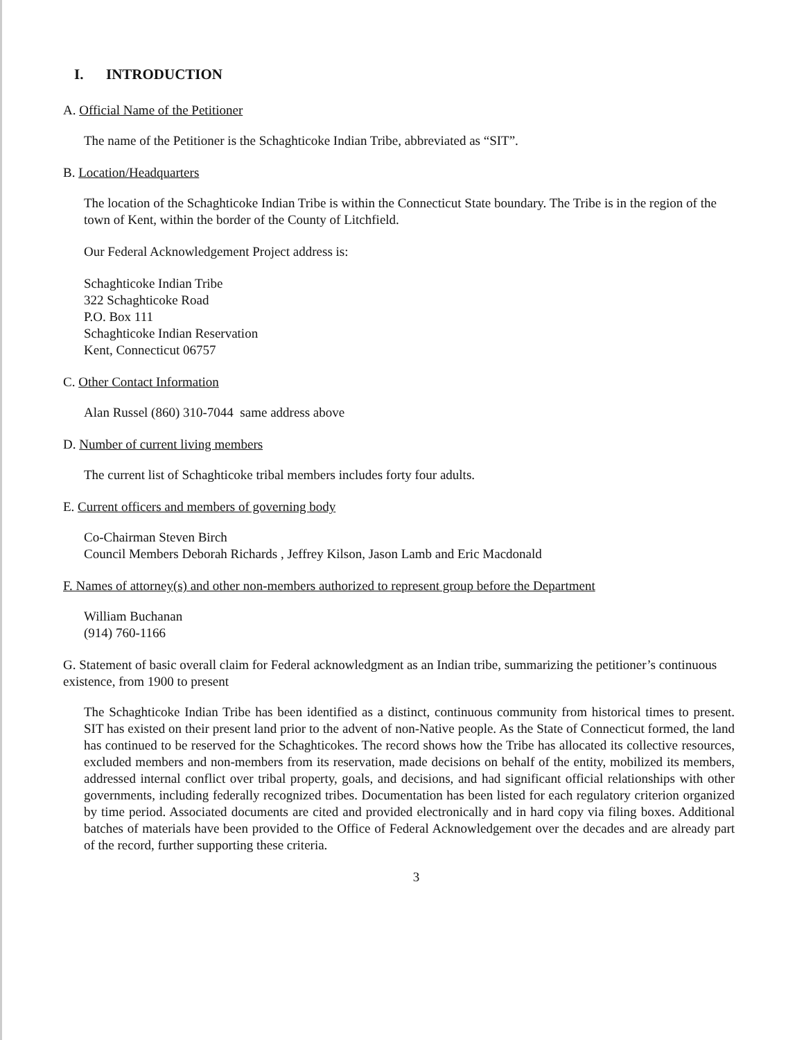I. INTRODUCTION
A. Official Name of the Petitioner
The name of the Petitioner is the Schaghticoke Indian Tribe, abbreviated as “SIT”.
B. Location/Headquarters
The location of the Schaghticoke Indian Tribe is within the Connecticut State boundary. The Tribe is in the region of the town of Kent, within the border of the County of Litchfield.
Our Federal Acknowledgement Project address is:
Schaghticoke Indian Tribe
322 Schaghticoke Road
P.O. Box 111
Schaghticoke Indian Reservation
Kent, Connecticut 06757
C. Other Contact Information
Alan Russel (860) 310-7044 same address above
D. Number of current living members
The current list of Schaghticoke tribal members includes forty four adults.
E. Current officers and members of governing body
Co-Chairman Steven Birch
Council Members Deborah Richards , Jeffrey Kilson, Jason Lamb and Eric Macdonald
F. Names of attorney(s) and other non-members authorized to represent group before the Department
William Buchanan
(914) 760-1166
G. Statement of basic overall claim for Federal acknowledgment as an Indian tribe, summarizing the petitioner’s continuous existence, from 1900 to present
The Schaghticoke Indian Tribe has been identified as a distinct, continuous community from historical times to present. SIT has existed on their present land prior to the advent of non-Native people. As the State of Connecticut formed, the land has continued to be reserved for the Schaghticokes. The record shows how the Tribe has allocated its collective resources, excluded members and non-members from its reservation, made decisions on behalf of the entity, mobilized its members, addressed internal conflict over tribal property, goals, and decisions, and had significant official relationships with other governments, including federally recognized tribes. Documentation has been listed for each regulatory criterion organized by time period. Associated documents are cited and provided electronically and in hard copy via filing boxes. Additional batches of materials have been provided to the Office of Federal Acknowledgement over the decades and are already part of the record, further supporting these criteria.
3